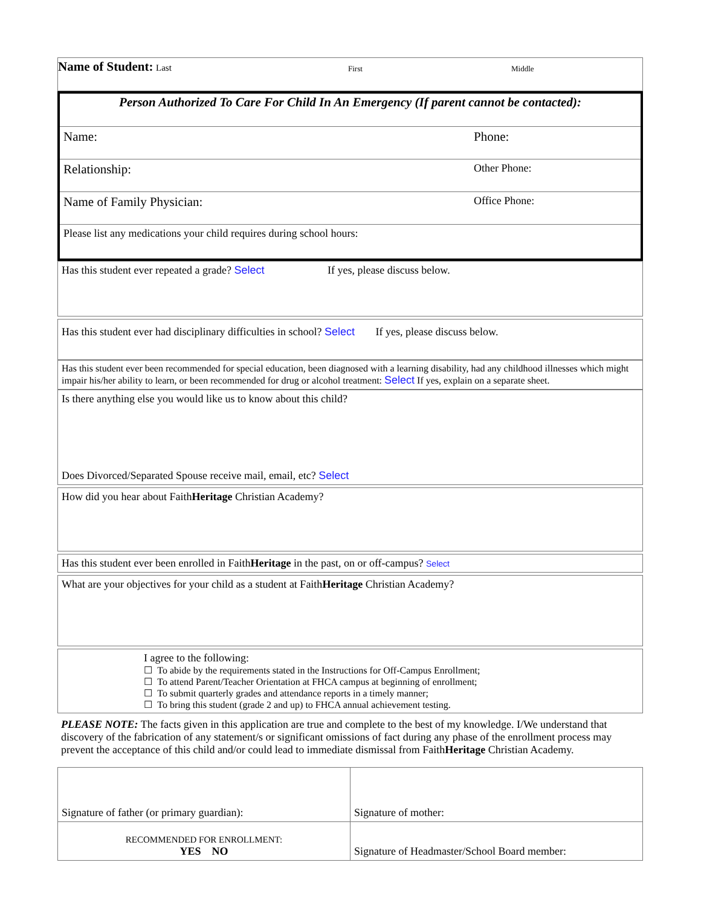Name of Student: Last First Middle
Person Authorized To Care For Child In An Emergency (If parent cannot be contacted):
Name: Phone:
Relationship: Other Phone:
Name of Family Physician: Office Phone:
Please list any medications your child requires during school hours:
Has this student ever repeated a grade? Select If yes, please discuss below.
Has this student ever had disciplinary difficulties in school? Select If yes, please discuss below.
Has this student ever been recommended for special education, been diagnosed with a learning disability, had any childhood illnesses which might impair his/her ability to learn, or been recommended for drug or alcohol treatment: Select If yes, explain on a separate sheet.
Is there anything else you would like us to know about this child?
Does Divorced/Separated Spouse receive mail, email, etc? Select
How did you hear about FaithHeritage Christian Academy?
Has this student ever been enrolled in FaithHeritage in the past, on or off-campus? Select
What are your objectives for your child as a student at FaithHeritage Christian Academy?
I agree to the following:
☐ To abide by the requirements stated in the Instructions for Off-Campus Enrollment;
☐ To attend Parent/Teacher Orientation at FHCA campus at beginning of enrollment;
☐ To submit quarterly grades and attendance reports in a timely manner;
☐ To bring this student (grade 2 and up) to FHCA annual achievement testing.
PLEASE NOTE: The facts given in this application are true and complete to the best of my knowledge. I/We understand that discovery of the fabrication of any statement/s or significant omissions of fact during any phase of the enrollment process may prevent the acceptance of this child and/or could lead to immediate dismissal from FaithHeritage Christian Academy.
| Signature of father (or primary guardian): | | Signature of mother: |
| RECOMMENDED FOR ENROLLMENT: YES NO | Signature of Headmaster/School Board member: | |